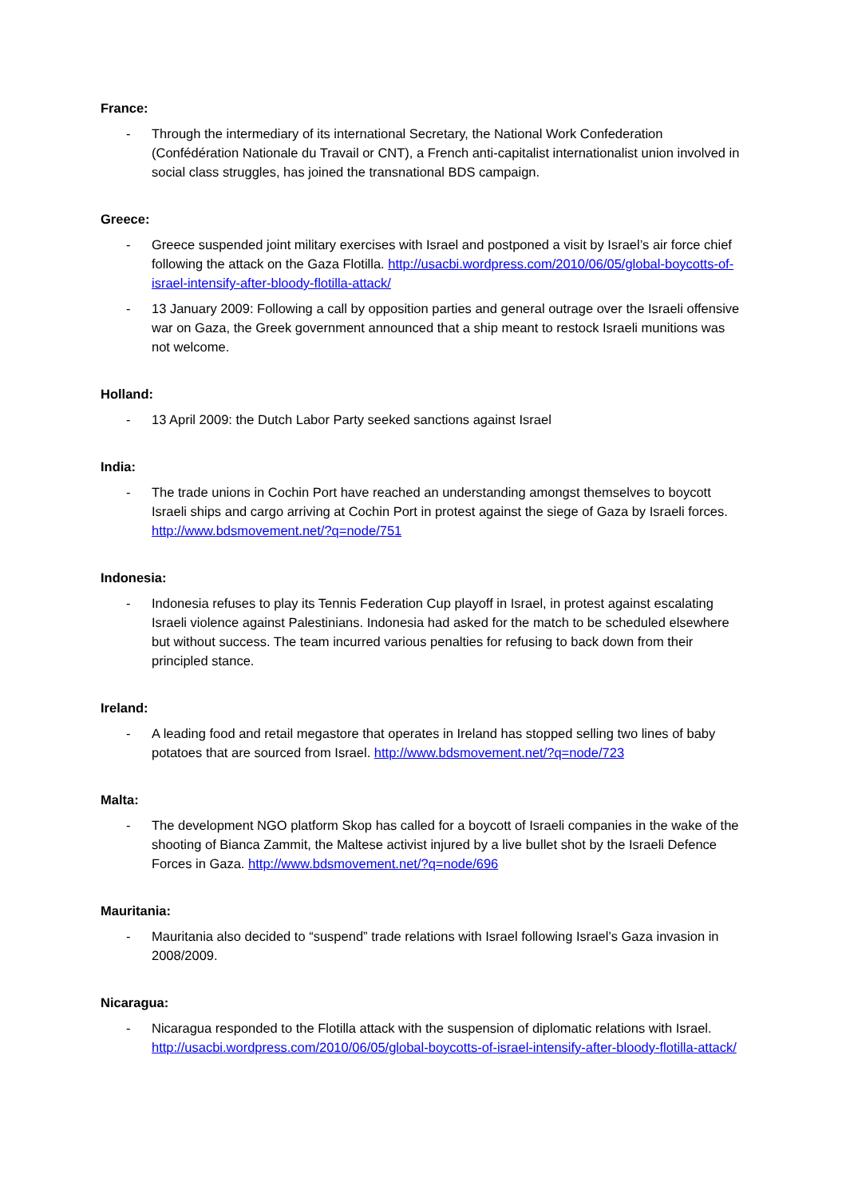France:
- Through the intermediary of its international Secretary, the National Work Confederation (Confédération Nationale du Travail or CNT), a French anti-capitalist internationalist union involved in social class struggles, has joined the transnational BDS campaign.
Greece:
- Greece suspended joint military exercises with Israel and postponed a visit by Israel’s air force chief following the attack on the Gaza Flotilla. http://usacbi.wordpress.com/2010/06/05/global-boycotts-of-israel-intensify-after-bloody-flotilla-attack/
- 13 January 2009: Following a call by opposition parties and general outrage over the Israeli offensive war on Gaza, the Greek government announced that a ship meant to restock Israeli munitions was not welcome.
Holland:
- 13 April 2009: the Dutch Labor Party seeked sanctions against Israel
India:
- The trade unions in Cochin Port have reached an understanding amongst themselves to boycott Israeli ships and cargo arriving at Cochin Port in protest against the siege of Gaza by Israeli forces. http://www.bdsmovement.net/?q=node/751
Indonesia:
- Indonesia refuses to play its Tennis Federation Cup playoff in Israel, in protest against escalating Israeli violence against Palestinians. Indonesia had asked for the match to be scheduled elsewhere but without success. The team incurred various penalties for refusing to back down from their principled stance.
Ireland:
- A leading food and retail megastore that operates in Ireland has stopped selling two lines of baby potatoes that are sourced from Israel. http://www.bdsmovement.net/?q=node/723
Malta:
- The development NGO platform Skop has called for a boycott of Israeli companies in the wake of the shooting of Bianca Zammit, the Maltese activist injured by a live bullet shot by the Israeli Defence Forces in Gaza. http://www.bdsmovement.net/?q=node/696
Mauritania:
- Mauritania also decided to “suspend” trade relations with Israel following Israel’s Gaza invasion in 2008/2009.
Nicaragua:
- Nicaragua responded to the Flotilla attack with the suspension of diplomatic relations with Israel. http://usacbi.wordpress.com/2010/06/05/global-boycotts-of-israel-intensify-after-bloody-flotilla-attack/